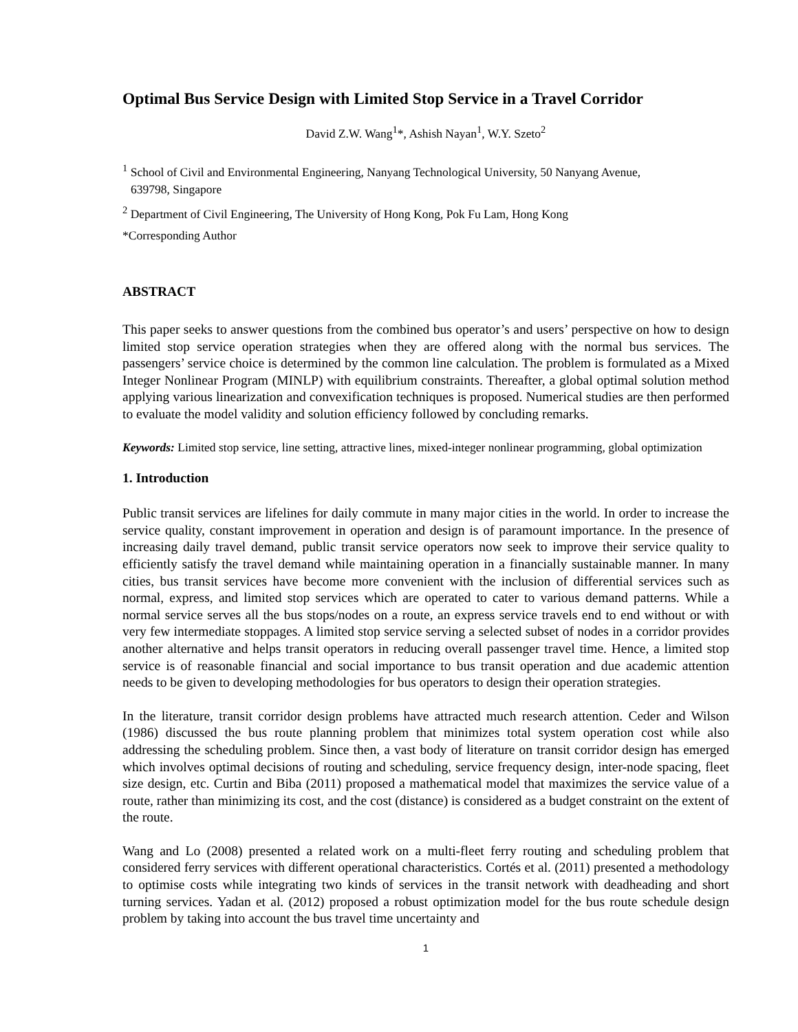Optimal Bus Service Design with Limited Stop Service in a Travel Corridor
David Z.W. Wang<sup>1</sup>*, Ashish Nayan<sup>1</sup>, W.Y. Szeto<sup>2</sup>
<sup>1</sup> School of Civil and Environmental Engineering, Nanyang Technological University, 50 Nanyang Avenue,
639798, Singapore
<sup>2</sup> Department of Civil Engineering, The University of Hong Kong, Pok Fu Lam, Hong Kong
*Corresponding Author
ABSTRACT
This paper seeks to answer questions from the combined bus operator’s and users’ perspective on how to design limited stop service operation strategies when they are offered along with the normal bus services. The passengers’ service choice is determined by the common line calculation. The problem is formulated as a Mixed Integer Nonlinear Program (MINLP) with equilibrium constraints. Thereafter, a global optimal solution method applying various linearization and convexification techniques is proposed. Numerical studies are then performed to evaluate the model validity and solution efficiency followed by concluding remarks.
Keywords: Limited stop service, line setting, attractive lines, mixed-integer nonlinear programming, global optimization
1. Introduction
Public transit services are lifelines for daily commute in many major cities in the world. In order to increase the service quality, constant improvement in operation and design is of paramount importance. In the presence of increasing daily travel demand, public transit service operators now seek to improve their service quality to efficiently satisfy the travel demand while maintaining operation in a financially sustainable manner. In many cities, bus transit services have become more convenient with the inclusion of differential services such as normal, express, and limited stop services which are operated to cater to various demand patterns. While a normal service serves all the bus stops/nodes on a route, an express service travels end to end without or with very few intermediate stoppages. A limited stop service serving a selected subset of nodes in a corridor provides another alternative and helps transit operators in reducing overall passenger travel time. Hence, a limited stop service is of reasonable financial and social importance to bus transit operation and due academic attention needs to be given to developing methodologies for bus operators to design their operation strategies.
In the literature, transit corridor design problems have attracted much research attention. Ceder and Wilson (1986) discussed the bus route planning problem that minimizes total system operation cost while also addressing the scheduling problem. Since then, a vast body of literature on transit corridor design has emerged which involves optimal decisions of routing and scheduling, service frequency design, inter-node spacing, fleet size design, etc. Curtin and Biba (2011) proposed a mathematical model that maximizes the service value of a route, rather than minimizing its cost, and the cost (distance) is considered as a budget constraint on the extent of the route.
Wang and Lo (2008) presented a related work on a multi-fleet ferry routing and scheduling problem that considered ferry services with different operational characteristics. Cortés et al. (2011) presented a methodology to optimise costs while integrating two kinds of services in the transit network with deadheading and short turning services. Yadan et al. (2012) proposed a robust optimization model for the bus route schedule design problem by taking into account the bus travel time uncertainty and
1